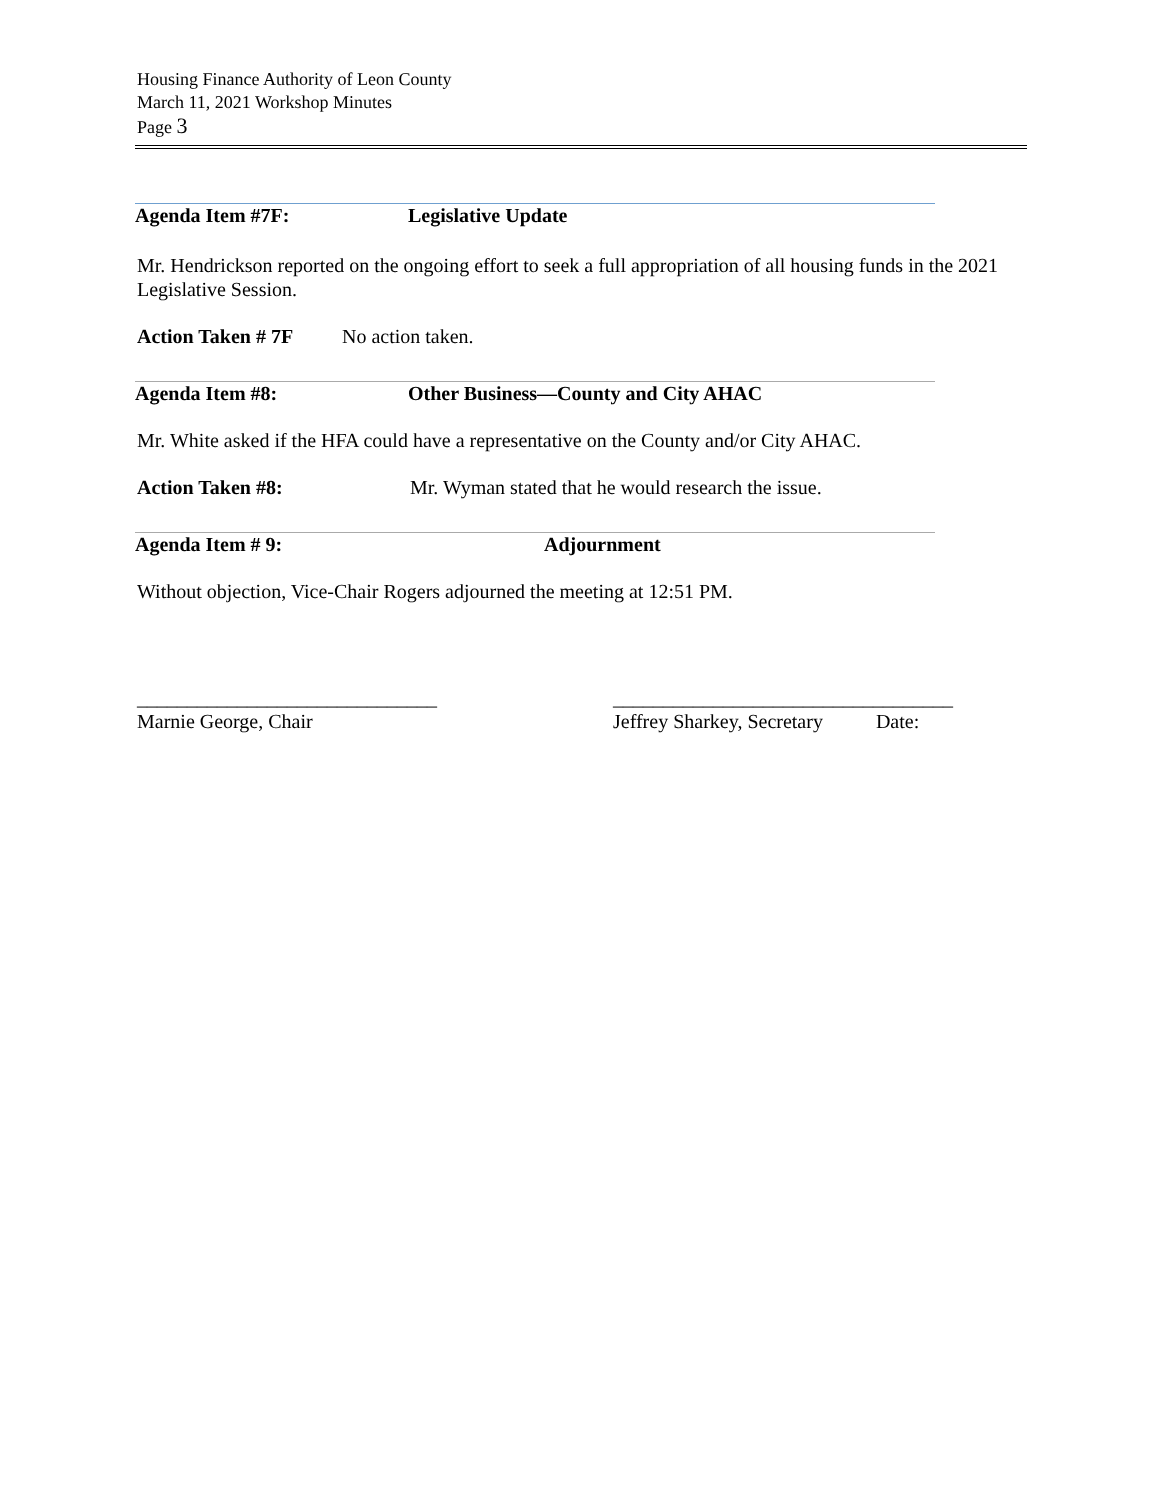Housing Finance Authority of Leon County
March 11, 2021 Workshop Minutes
Page 3
Agenda Item #7F: Legislative Update
Mr. Hendrickson reported on the ongoing effort to seek a full appropriation of all housing funds in the 2021 Legislative Session.
Action Taken # 7F No action taken.
Agenda Item #8: Other Business—County and City AHAC
Mr. White asked if the HFA could have a representative on the County and/or City AHAC.
Action Taken #8: Mr. Wyman stated that he would research the issue.
Agenda Item # 9: Adjournment
Without objection, Vice-Chair Rogers adjourned the meeting at 12:51 PM.
______________________________
Marnie George, Chair
__________________________________
Jeffrey Sharkey, Secretary Date: